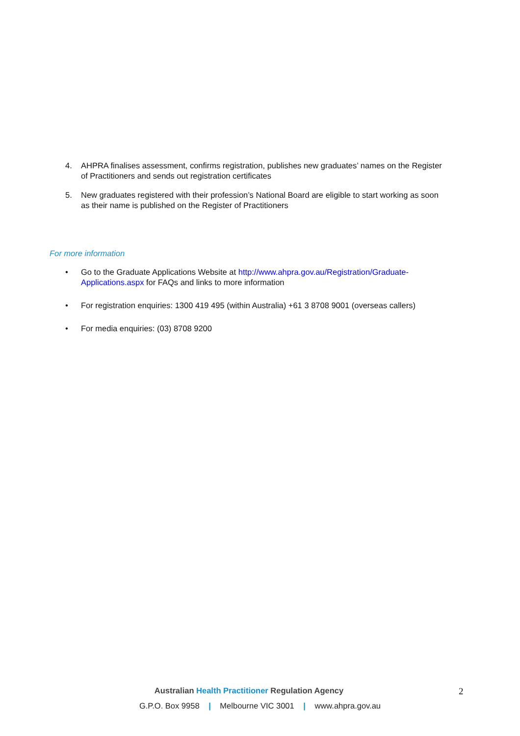4. AHPRA finalises assessment, confirms registration, publishes new graduates’ names on the Register of Practitioners and sends out registration certificates
5. New graduates registered with their profession’s National Board are eligible to start working as soon as their name is published on the Register of Practitioners
For more information
• Go to the Graduate Applications Website at http://www.ahpra.gov.au/Registration/Graduate-Applications.aspx for FAQs and links to more information
• For registration enquiries: 1300 419 495 (within Australia) +61 3 8708 9001 (overseas callers)
• For media enquiries: (03) 8708 9200
Australian Health Practitioner Regulation Agency 2
G.P.O. Box 9958 | Melbourne VIC 3001 | www.ahpra.gov.au